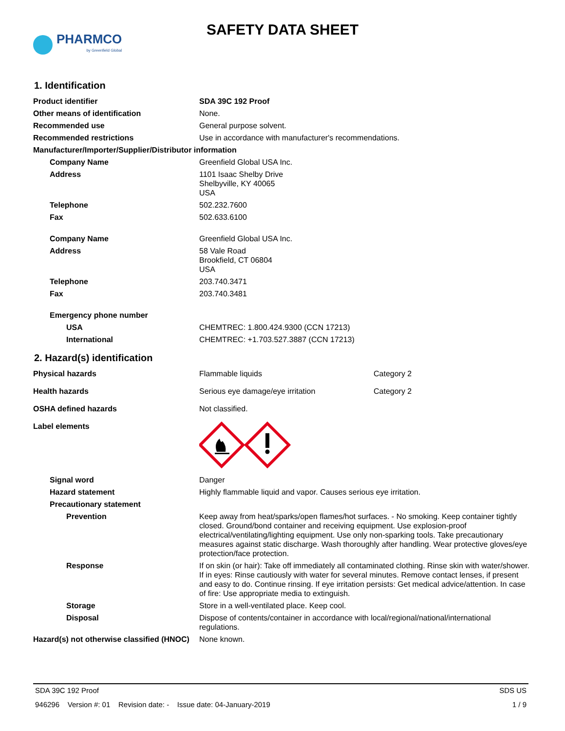PHARMCO
by Greenfield Global
SAFETY DATA SHEET
1. Identification
| Product identifier | SDA 39C 192 Proof |
| Other means of identification | None. |
| Recommended use | General purpose solvent. |
| Recommended restrictions | Use in accordance with manufacturer's recommendations. |
| Manufacturer/Importer/Supplier/Distributor information | |
| Company Name | Greenfield Global USA Inc. |
| Address | 1101 Isaac Shelby Drive Shelbyville, KY 40065 USA |
| Telephone | 502.232.7600 |
| Fax | 502.633.6100 |
| Company Name | Greenfield Global USA Inc. |
| Address | 58 Vale Road Brookfield, CT 06804 USA |
| Telephone | 203.740.3471 |
| Fax | 203.740.3481 |
| Emergency phone number | |
| USA | CHEMTREC: 1.800.424.9300 (CCN 17213) |
| International | CHEMTREC: +1.703.527.3887 (CCN 17213) |
2. Hazard(s) identification
| Physical hazards | Flammable liquids | Category 2 |
| Health hazards | Serious eye damage/eye irritation | Category 2 |
| OSHA defined hazards | Not classified. | |
| Label elements | | |
| Signal word | Danger | |
| Hazard statement | Highly flammable liquid and vapor. Causes serious eye irritation. | |
| Precautionary statement | | |
| Prevention | Keep away from heat/sparks/open flames/hot surfaces. - No smoking. Keep container tightly closed. Ground/bond container and receiving equipment. Use explosion-proof electrical/ventilating/lighting equipment. Use only non-sparking tools. Take precautionary measures against static discharge. Wash thoroughly after handling. Wear protective gloves/eye protection/face protection. | |
| Response | If on skin (or hair): Take off immediately all contaminated clothing. Rinse skin with water/shower. If in eyes: Rinse cautiously with water for several minutes. Remove contact lenses, if present and easy to do. Continue rinsing. If eye irritation persists: Get medical advice/attention. In case of fire: Use appropriate media to extinguish. | |
| Storage | Store in a well-ventilated place. Keep cool. | |
| Disposal | Dispose of contents/container in accordance with local/regional/national/international regulations. | |
| Hazard(s) not otherwise classified (HNOC) | None known. | |
SDA 39C 192 Proof SDS US
946296 Version #: 01 Revision date: - Issue date: 04-January-2019 1 / 9